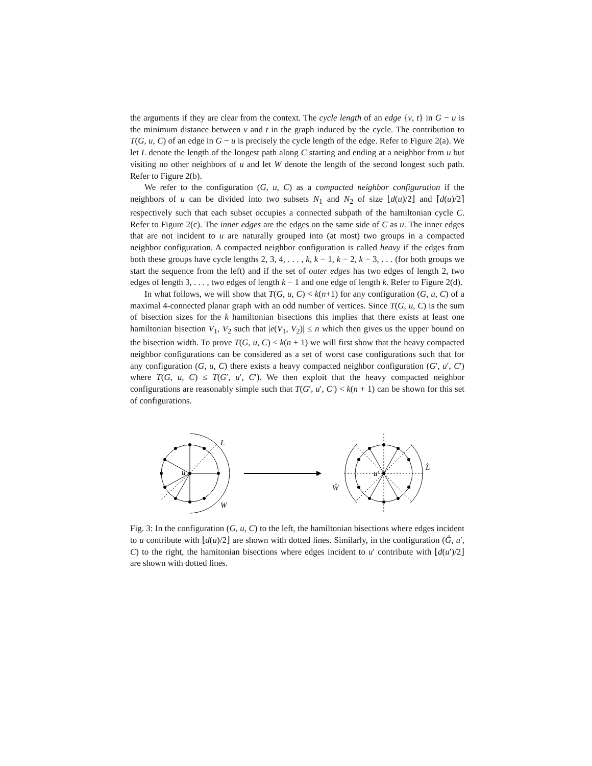the arguments if they are clear from the context. The cycle length of an edge {v, t} in G − u is the minimum distance between v and t in the graph induced by the cycle. The contribution to T(G, u, C) of an edge in G − u is precisely the cycle length of the edge. Refer to Figure 2(a). We let L denote the length of the longest path along C starting and ending at a neighbor from u but visiting no other neighbors of u and let W denote the length of the second longest such path. Refer to Figure 2(b).
We refer to the configuration (G, u, C) as a compacted neighbor configuration if the neighbors of u can be divided into two subsets N<sub>1</sub> and N<sub>2</sub> of size ⌊d(u)/2⌋ and ⌈d(u)/2⌉ respectively such that each subset occupies a connected subpath of the hamiltonian cycle C. Refer to Figure 2(c). The inner edges are the edges on the same side of C as u. The inner edges that are not incident to u are naturally grouped into (at most) two groups in a compacted neighbor configuration. A compacted neighbor configuration is called heavy if the edges from both these groups have cycle lengths 2, 3, 4, . . . , k, k − 1, k − 2, k − 3, . . . (for both groups we start the sequence from the left) and if the set of outer edges has two edges of length 2, two edges of length 3, . . . , two edges of length k − 1 and one edge of length k. Refer to Figure 2(d).
In what follows, we will show that T(G, u, C) < k(n+1) for any configuration (G, u, C) of a maximal 4-connected planar graph with an odd number of vertices. Since T(G, u, C) is the sum of bisection sizes for the k hamiltonian bisections this implies that there exists at least one hamiltonian bisection V<sub>1</sub>, V<sub>2</sub> such that |e(V<sub>1</sub>, V<sub>2</sub>)| ≤ n which then gives us the upper bound on the bisection width. To prove T(G, u, C) < k(n + 1) we will first show that the heavy compacted neighbor configurations can be considered as a set of worst case configurations such that for any configuration (G, u, C) there exists a heavy compacted neighbor configuration (G′, u′, C′) where T(G, u, C) ≤ T(G′, u′, C′). We then exploit that the heavy compacted neighbor configurations are reasonably simple such that T(G′, u′, C′) < k(n + 1) can be shown for this set of configurations.
u
L
W
u′
L̂
Ŵ
Fig. 3: In the configuration (G, u, C) to the left, the hamiltonian bisections where edges incident to u contribute with ⌊d(u)/2⌋ are shown with dotted lines. Similarly, in the configuration (Ĝ, u′, C) to the right, the hamitonian bisections where edges incident to u′ contribute with ⌊d(u′)/2⌋ are shown with dotted lines.